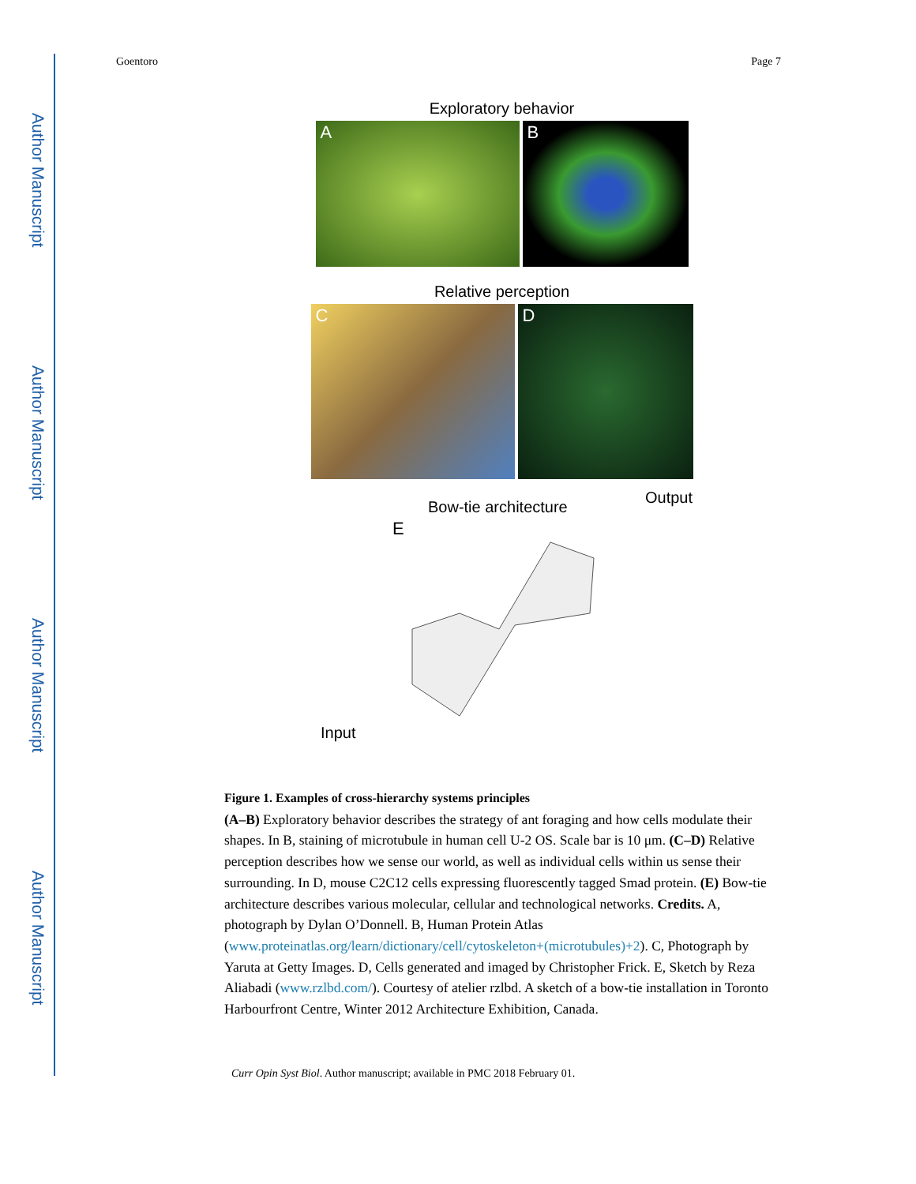Author Manuscript
Author Manuscript
Author Manuscript
Author Manuscript
Goentoro Page 7
Exploratory behavior
A
B
Relative perception
C
D
Bow-tie architecture Output
E
Input
Figure 1. Examples of cross-hierarchy systems principles
(A–B) Exploratory behavior describes the strategy of ant foraging and how cells modulate their shapes. In B, staining of microtubule in human cell U-2 OS. Scale bar is 10 μm. (C–D) Relative perception describes how we sense our world, as well as individual cells within us sense their surrounding. In D, mouse C2C12 cells expressing fluorescently tagged Smad protein. (E) Bow-tie architecture describes various molecular, cellular and technological networks. Credits. A, photograph by Dylan O’Donnell. B, Human Protein Atlas (www.proteinatlas.org/learn/dictionary/cell/cytoskeleton+(microtubules)+2). C, Photograph by Yaruta at Getty Images. D, Cells generated and imaged by Christopher Frick. E, Sketch by Reza Aliabadi (www.rzlbd.com/). Courtesy of atelier rzlbd. A sketch of a bow-tie installation in Toronto Harbourfront Centre, Winter 2012 Architecture Exhibition, Canada.
Curr Opin Syst Biol. Author manuscript; available in PMC 2018 February 01.